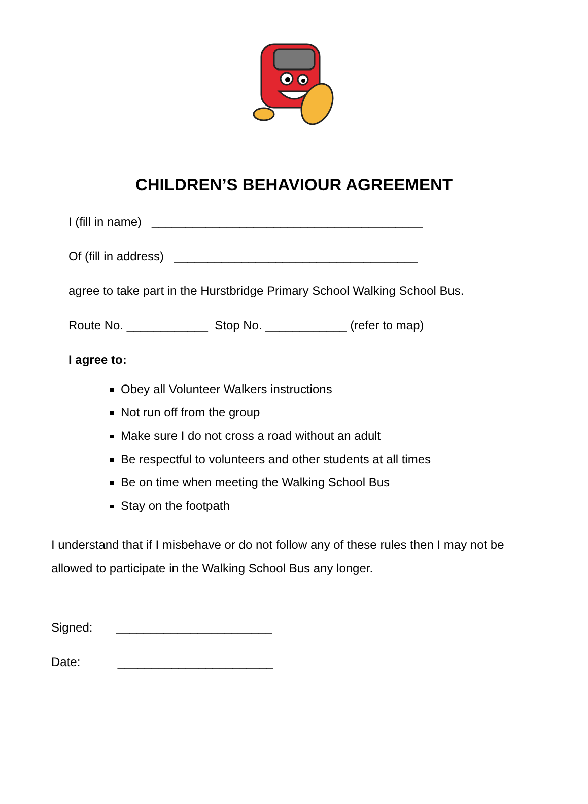CHILDREN’S BEHAVIOUR AGREEMENT
I (fill in name) ________________________________________
Of (fill in address) ____________________________________
agree to take part in the Hurstbridge Primary School Walking School Bus.
Route No. ____________ Stop No. ____________ (refer to map)
I agree to:
Obey all Volunteer Walkers instructions
Not run off from the group
Make sure I do not cross a road without an adult
Be respectful to volunteers and other students at all times
Be on time when meeting the Walking School Bus
Stay on the footpath
I understand that if I misbehave or do not follow any of these rules then I may not be allowed to participate in the Walking School Bus any longer.
Signed: _______________________
Date: _______________________